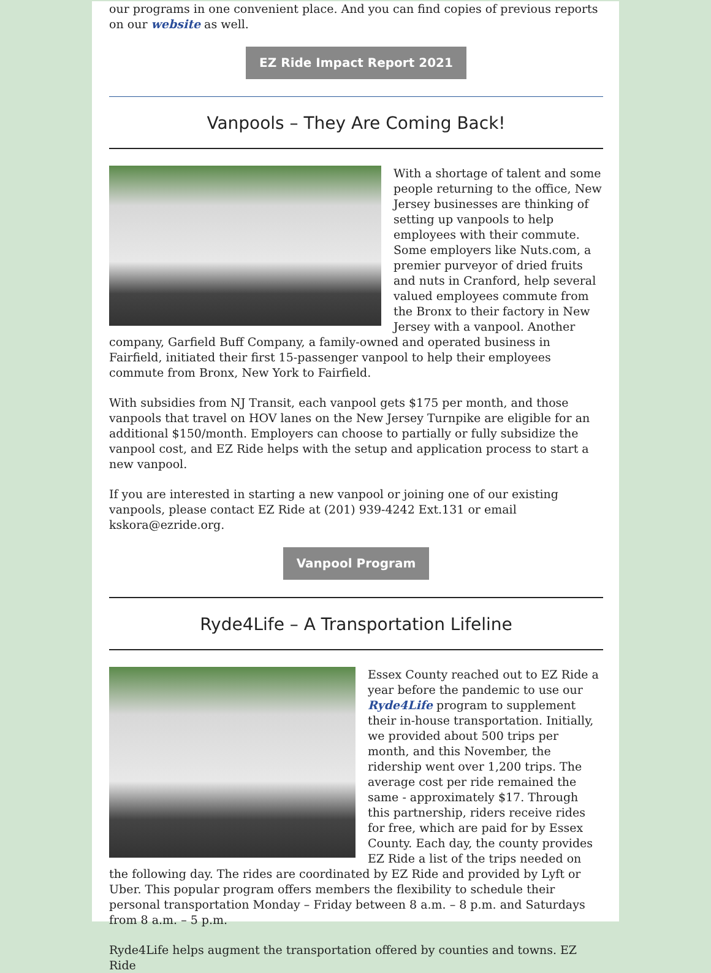our programs in one convenient place. And you can find copies of previous reports on our website as well.
EZ Ride Impact Report 2021
Vanpools – They Are Coming Back!
With a shortage of talent and some people returning to the office, New Jersey businesses are thinking of setting up vanpools to help employees with their commute. Some employers like Nuts.com, a premier purveyor of dried fruits and nuts in Cranford, help several valued employees commute from the Bronx to their factory in New Jersey with a vanpool. Another company, Garfield Buff Company, a family-owned and operated business in Fairfield, initiated their first 15-passenger vanpool to help their employees commute from Bronx, New York to Fairfield.
With subsidies from NJ Transit, each vanpool gets $175 per month, and those vanpools that travel on HOV lanes on the New Jersey Turnpike are eligible for an additional $150/month. Employers can choose to partially or fully subsidize the vanpool cost, and EZ Ride helps with the setup and application process to start a new vanpool.
If you are interested in starting a new vanpool or joining one of our existing vanpools, please contact EZ Ride at (201) 939-4242 Ext.131 or email kskora@ezride.org.
Vanpool Program
Ryde4Life – A Transportation Lifeline
Essex County reached out to EZ Ride a year before the pandemic to use our Ryde4Life program to supplement their in-house transportation. Initially, we provided about 500 trips per month, and this November, the ridership went over 1,200 trips. The average cost per ride remained the same - approximately $17. Through this partnership, riders receive rides for free, which are paid for by Essex County. Each day, the county provides EZ Ride a list of the trips needed on the following day. The rides are coordinated by EZ Ride and provided by Lyft or Uber. This popular program offers members the flexibility to schedule their personal transportation Monday – Friday between 8 a.m. – 8 p.m. and Saturdays from 8 a.m. – 5 p.m.
Ryde4Life helps augment the transportation offered by counties and towns. EZ Ride